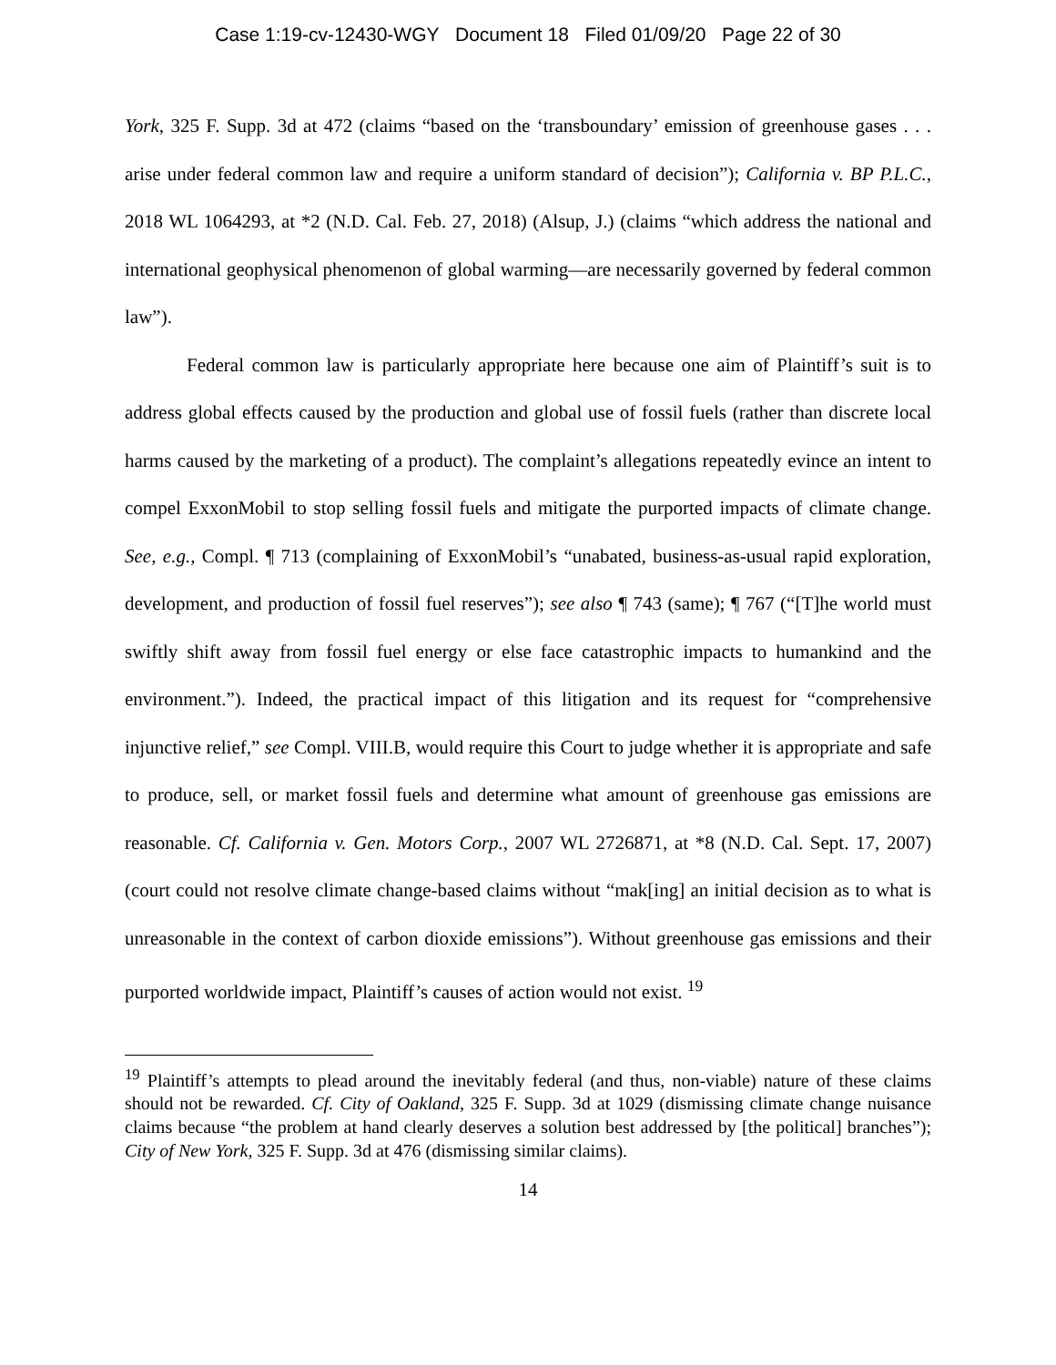Case 1:19-cv-12430-WGY Document 18 Filed 01/09/20 Page 22 of 30
York, 325 F. Supp. 3d at 472 (claims “based on the ‘transboundary’ emission of greenhouse gases . . . arise under federal common law and require a uniform standard of decision”); California v. BP P.L.C., 2018 WL 1064293, at *2 (N.D. Cal. Feb. 27, 2018) (Alsup, J.) (claims “which address the national and international geophysical phenomenon of global warming—are necessarily governed by federal common law”).
Federal common law is particularly appropriate here because one aim of Plaintiff’s suit is to address global effects caused by the production and global use of fossil fuels (rather than discrete local harms caused by the marketing of a product). The complaint’s allegations repeatedly evince an intent to compel ExxonMobil to stop selling fossil fuels and mitigate the purported impacts of climate change. See, e.g., Compl. ¶ 713 (complaining of ExxonMobil’s “unabated, business-as-usual rapid exploration, development, and production of fossil fuel reserves”); see also ¶ 743 (same); ¶ 767 (“[T]he world must swiftly shift away from fossil fuel energy or else face catastrophic impacts to humankind and the environment.”). Indeed, the practical impact of this litigation and its request for “comprehensive injunctive relief,” see Compl. VIII.B, would require this Court to judge whether it is appropriate and safe to produce, sell, or market fossil fuels and determine what amount of greenhouse gas emissions are reasonable. Cf. California v. Gen. Motors Corp., 2007 WL 2726871, at *8 (N.D. Cal. Sept. 17, 2007) (court could not resolve climate change-based claims without “mak[ing] an initial decision as to what is unreasonable in the context of carbon dioxide emissions”). Without greenhouse gas emissions and their purported worldwide impact, Plaintiff’s causes of action would not exist. <sup>19</sup>
<sup>19</sup> Plaintiff’s attempts to plead around the inevitably federal (and thus, non-viable) nature of these claims should not be rewarded. Cf. City of Oakland, 325 F. Supp. 3d at 1029 (dismissing climate change nuisance claims because “the problem at hand clearly deserves a solution best addressed by [the political] branches”); City of New York, 325 F. Supp. 3d at 476 (dismissing similar claims).
14